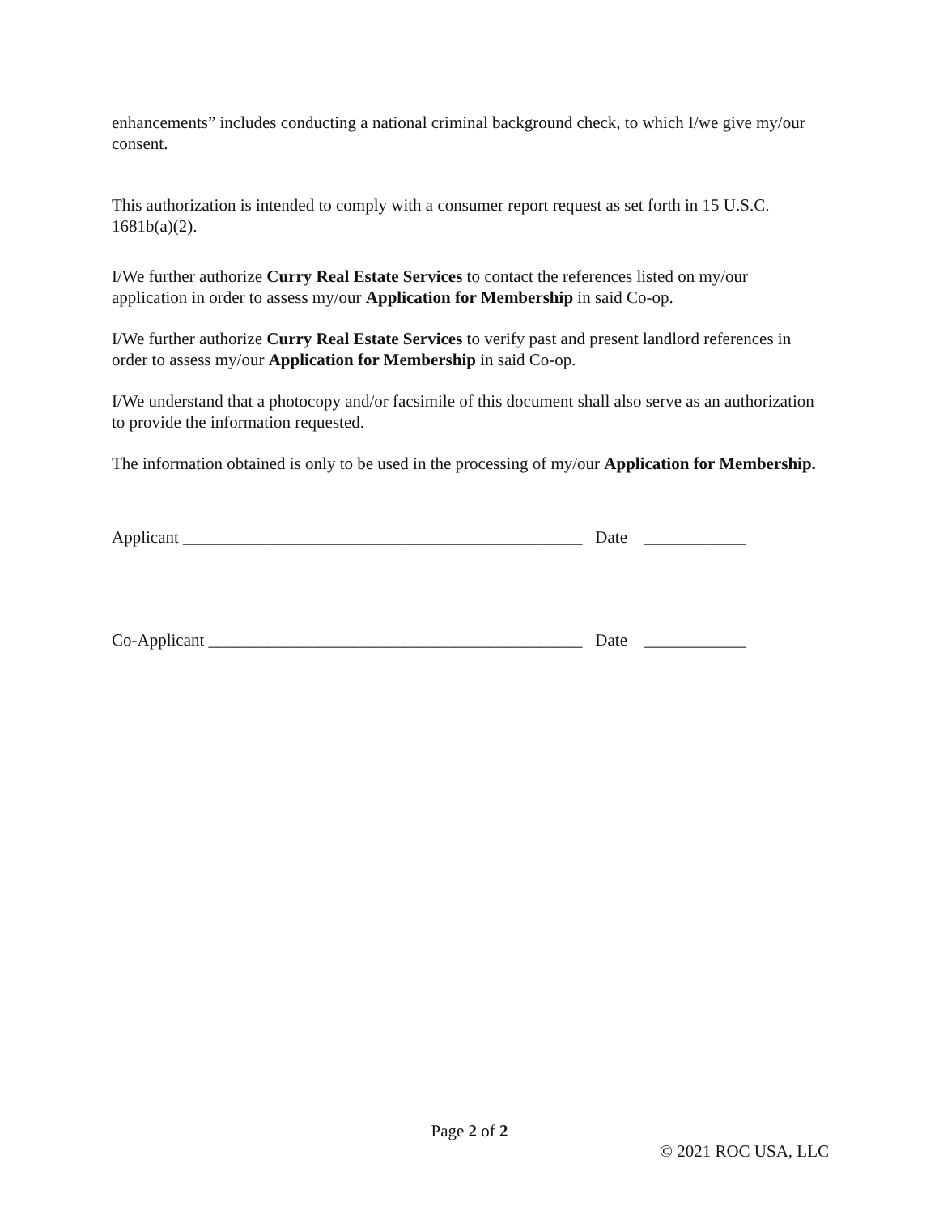enhancements” includes conducting a national criminal background check, to which I/we give my/our consent.
This authorization is intended to comply with a consumer report request as set forth in 15 U.S.C. 1681b(a)(2).
I/We further authorize Curry Real Estate Services to contact the references listed on my/our application in order to assess my/our Application for Membership in said Co-op.
I/We further authorize Curry Real Estate Services to verify past and present landlord references in order to assess my/our Application for Membership in said Co-op.
I/We understand that a photocopy and/or facsimile of this document shall also serve as an authorization to provide the information requested.
The information obtained is only to be used in the processing of my/our Application for Membership.
Applicant _______________________________________________ Date ____________
Co-Applicant ____________________________________________ Date ____________
Page 2 of 2
© 2021 ROC USA, LLC